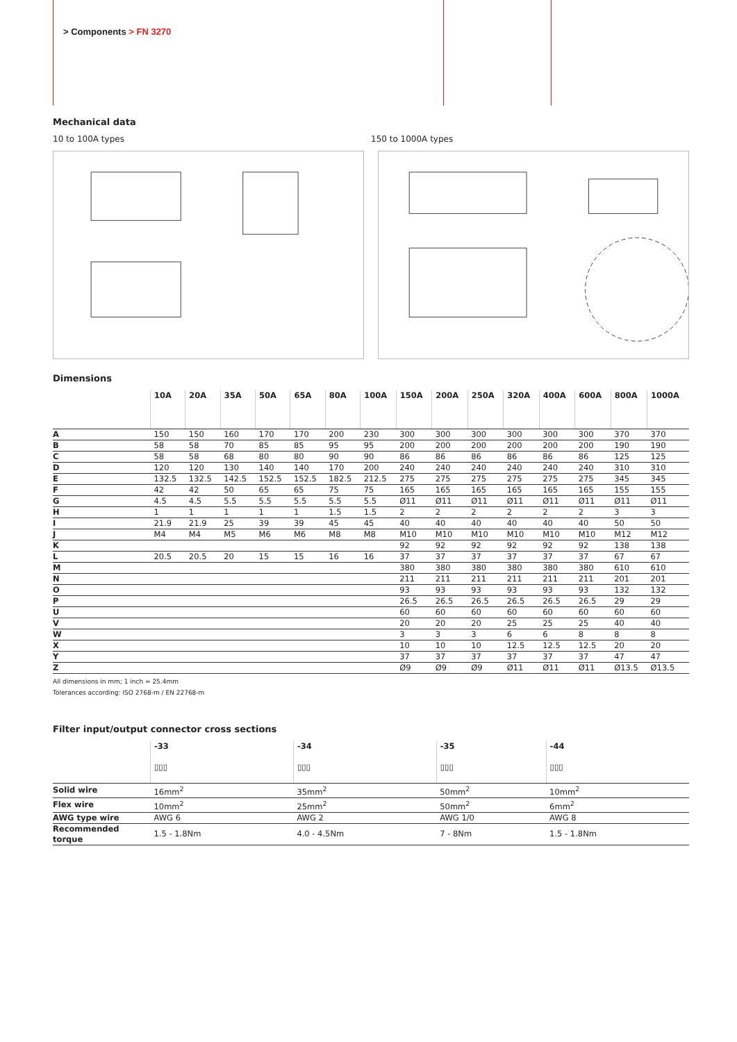> Components > FN 3270
Mechanical data
10 to 100A types 150 to 1000A types
Dimensions
| | 10A | 20A | 35A | 50A | 65A | 80A | 100A | 150A | 200A | 250A | 320A | 400A | 600A | 800A | 1000A |
| --- | --- | --- | --- | --- | --- | --- | --- | --- | --- | --- | --- | --- | --- | --- | --- |
| A | 150 | 150 | 160 | 170 | 170 | 200 | 230 | 300 | 300 | 300 | 300 | 300 | 300 | 370 | 370 |
| B | 58 | 58 | 70 | 85 | 85 | 95 | 95 | 200 | 200 | 200 | 200 | 200 | 200 | 190 | 190 |
| C | 58 | 58 | 68 | 80 | 80 | 90 | 90 | 86 | 86 | 86 | 86 | 86 | 86 | 125 | 125 |
| D | 120 | 120 | 130 | 140 | 140 | 170 | 200 | 240 | 240 | 240 | 240 | 240 | 240 | 310 | 310 |
| E | 132.5 | 132.5 | 142.5 | 152.5 | 152.5 | 182.5 | 212.5 | 275 | 275 | 275 | 275 | 275 | 275 | 345 | 345 |
| F | 42 | 42 | 50 | 65 | 65 | 75 | 75 | 165 | 165 | 165 | 165 | 165 | 165 | 155 | 155 |
| G | 4.5 | 4.5 | 5.5 | 5.5 | 5.5 | 5.5 | 5.5 | Ø11 | Ø11 | Ø11 | Ø11 | Ø11 | Ø11 | Ø11 | Ø11 |
| H | 1 | 1 | 1 | 1 | 1 | 1.5 | 1.5 | 2 | 2 | 2 | 2 | 2 | 2 | 3 | 3 |
| I | 21.9 | 21.9 | 25 | 39 | 39 | 45 | 45 | 40 | 40 | 40 | 40 | 40 | 40 | 50 | 50 |
| J | M4 | M4 | M5 | M6 | M6 | M8 | M8 | M10 | M10 | M10 | M10 | M10 | M10 | M12 | M12 |
| K | | | | | | | | 92 | 92 | 92 | 92 | 92 | 92 | 138 | 138 |
| L | 20.5 | 20.5 | 20 | 15 | 15 | 16 | 16 | 37 | 37 | 37 | 37 | 37 | 37 | 67 | 67 |
| M | | | | | | | | 380 | 380 | 380 | 380 | 380 | 380 | 610 | 610 |
| N | | | | | | | | 211 | 211 | 211 | 211 | 211 | 211 | 201 | 201 |
| O | | | | | | | | 93 | 93 | 93 | 93 | 93 | 93 | 132 | 132 |
| P | | | | | | | | 26.5 | 26.5 | 26.5 | 26.5 | 26.5 | 26.5 | 29 | 29 |
| U | | | | | | | | 60 | 60 | 60 | 60 | 60 | 60 | 60 | 60 |
| V | | | | | | | | 20 | 20 | 20 | 25 | 25 | 25 | 40 | 40 |
| W | | | | | | | | 3 | 3 | 3 | 6 | 6 | 8 | 8 | 8 |
| X | | | | | | | | 10 | 10 | 10 | 12.5 | 12.5 | 12.5 | 20 | 20 |
| Y | | | | | | | | 37 | 37 | 37 | 37 | 37 | 37 | 47 | 47 |
| Z | | | | | | | | Ø9 | Ø9 | Ø9 | Ø11 | Ø11 | Ø11 | Ø13.5 | Ø13.5 |
All dimensions in mm; 1 inch = 25.4mm
Tolerances according: ISO 2768-m / EN 22768-m
Filter input/output connector cross sections
| | -33 ▯▯▯ | -34 ▯▯▯ | -35 ▯▯▯ | -44 ▯▯▯ |
| --- | --- | --- | --- | --- |
| Solid wire | 16mm<sup>2</sup> | 35mm<sup>2</sup> | 50mm<sup>2</sup> | 10mm<sup>2</sup> |
| Flex wire | 10mm<sup>2</sup> | 25mm<sup>2</sup> | 50mm<sup>2</sup> | 6mm<sup>2</sup> |
| AWG type wire | AWG 6 | AWG 2 | AWG 1/0 | AWG 8 |
| Recommended torque | 1.5 - 1.8Nm | 4.0 - 4.5Nm | 7 - 8Nm | 1.5 - 1.8Nm |